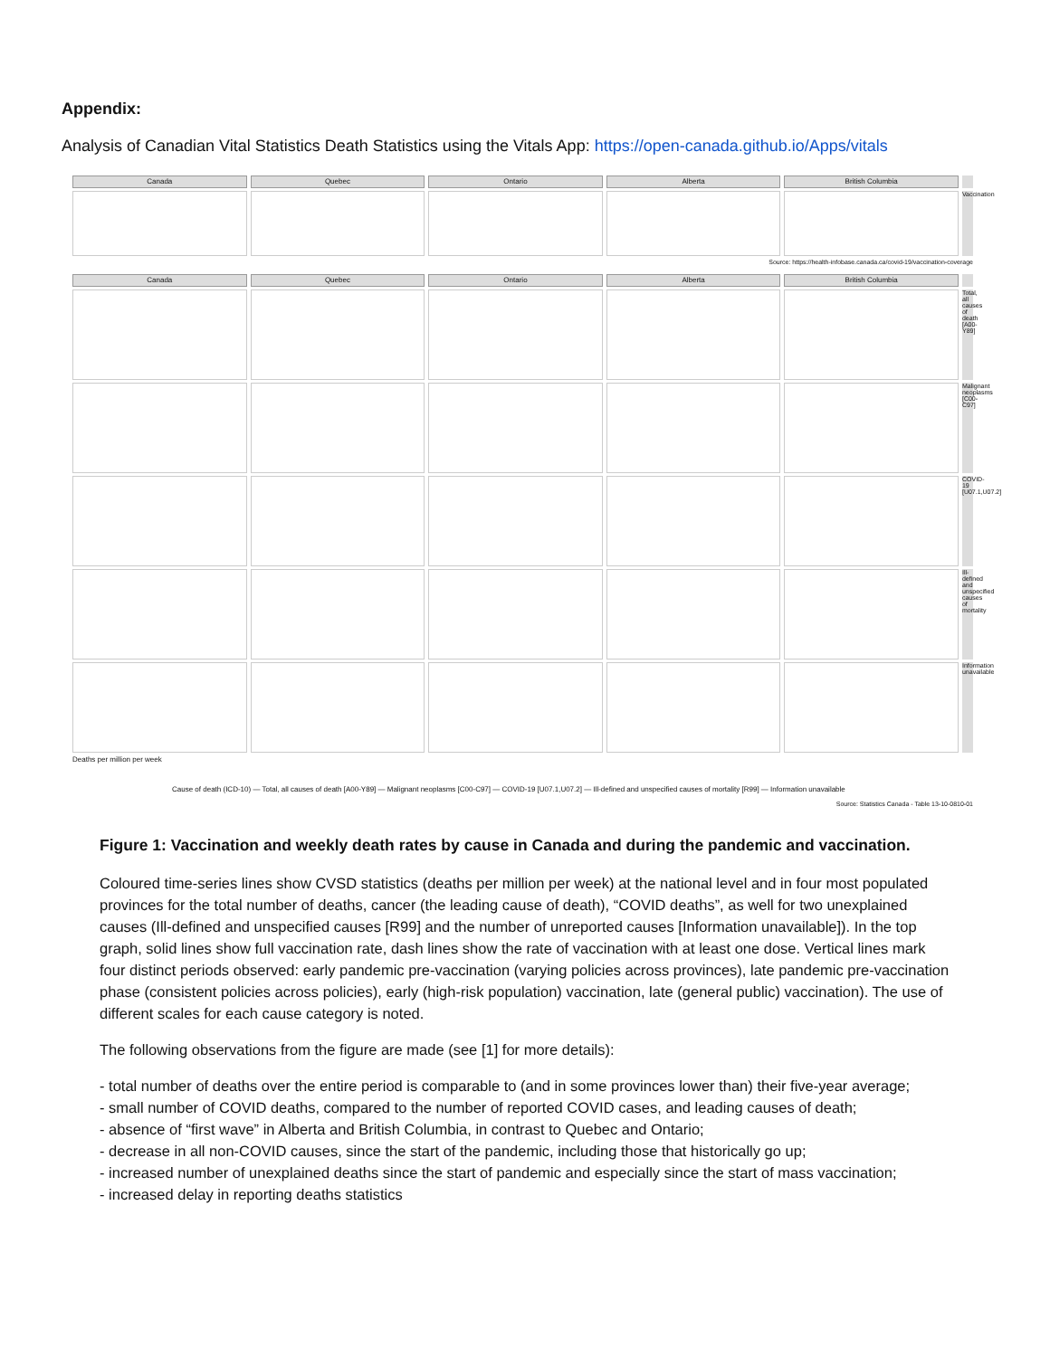Appendix:
Analysis of Canadian Vital Statistics Death Statistics using the Vitals App: https://open-canada.github.io/Apps/vitals
Canada Quebec Ontario Alberta British Columbia
Vaccination
Source: https://health-infobase.canada.ca/covid-19/vaccination-coverage
Canada Quebec Ontario Alberta British Columbia
Total, all causes of death [A00-Y89]
Malignant neoplasms [C00-C97]
COVID-19 [U07.1,U07.2]
Ill-defined and unspecified causes of mortality
Information unavailable
Deaths per million per week
Cause of death (ICD-10) — Total, all causes of death [A00-Y89] — Malignant neoplasms [C00-C97] — COVID-19 [U07.1,U07.2] — Ill-defined and unspecified causes of mortality [R99] — Information unavailable
Source: Statistics Canada - Table 13-10-0810-01
Figure 1: Vaccination and weekly death rates by cause in Canada and during the pandemic and vaccination.
Coloured time-series lines show CVSD statistics (deaths per million per week) at the national level and in four most populated provinces for the total number of deaths, cancer (the leading cause of death), “COVID deaths”, as well for two unexplained causes (Ill-defined and unspecified causes [R99] and the number of unreported causes [Information unavailable]). In the top graph, solid lines show full vaccination rate, dash lines show the rate of vaccination with at least one dose. Vertical lines mark four distinct periods observed: early pandemic pre-vaccination (varying policies across provinces), late pandemic pre-vaccination phase (consistent policies across policies), early (high-risk population) vaccination, late (general public) vaccination). The use of different scales for each cause category is noted.
The following observations from the figure are made (see [1] for more details):
- total number of deaths over the entire period is comparable to (and in some provinces lower than) their five-year average;
- small number of COVID deaths, compared to the number of reported COVID cases, and leading causes of death;
- absence of “first wave” in Alberta and British Columbia, in contrast to Quebec and Ontario;
- decrease in all non-COVID causes, since the start of the pandemic, including those that historically go up;
- increased number of unexplained deaths since the start of pandemic and especially since the start of mass vaccination;
- increased delay in reporting deaths statistics